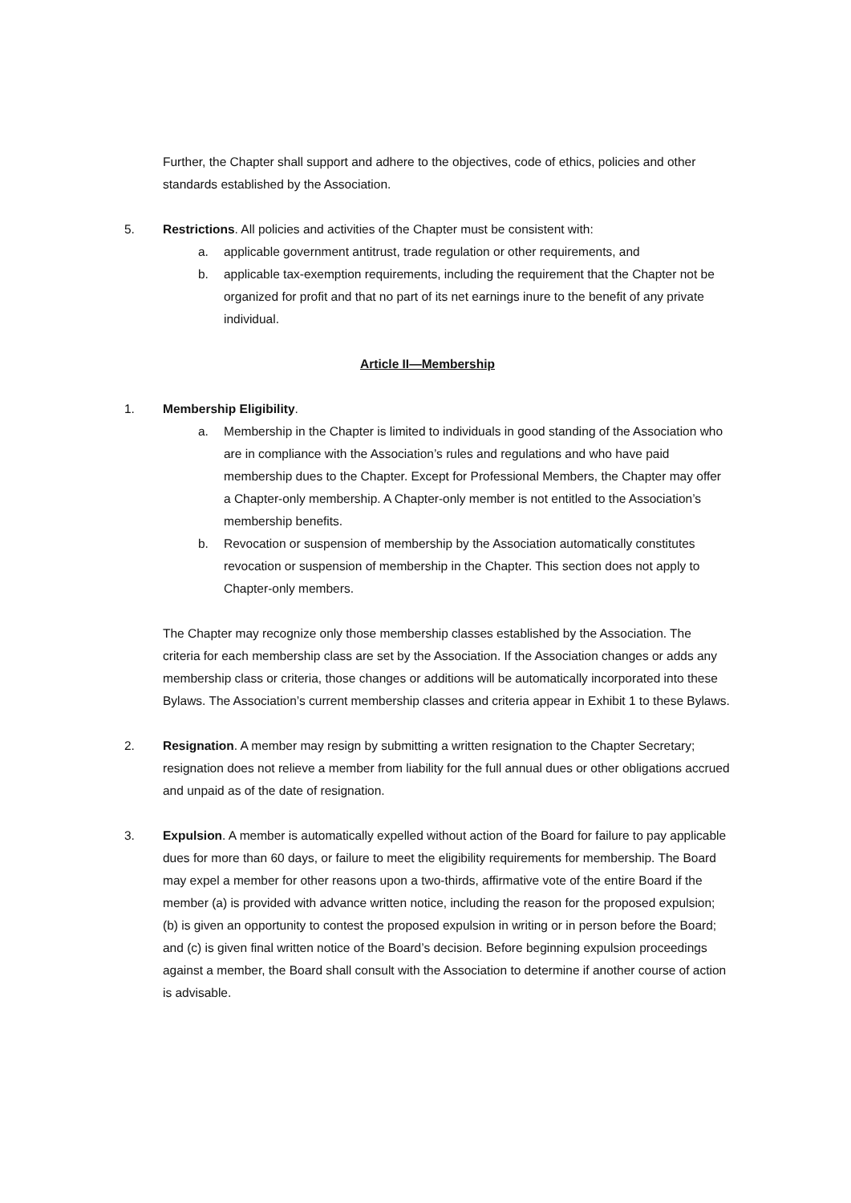Further, the Chapter shall support and adhere to the objectives, code of ethics, policies and other standards established by the Association.
5. Restrictions. All policies and activities of the Chapter must be consistent with:
a. applicable government antitrust, trade regulation or other requirements, and
b. applicable tax-exemption requirements, including the requirement that the Chapter not be organized for profit and that no part of its net earnings inure to the benefit of any private individual.
Article II—Membership
1. Membership Eligibility.
a. Membership in the Chapter is limited to individuals in good standing of the Association who are in compliance with the Association’s rules and regulations and who have paid membership dues to the Chapter. Except for Professional Members, the Chapter may offer a Chapter-only membership. A Chapter-only member is not entitled to the Association’s membership benefits.
b. Revocation or suspension of membership by the Association automatically constitutes revocation or suspension of membership in the Chapter. This section does not apply to Chapter-only members.
The Chapter may recognize only those membership classes established by the Association. The criteria for each membership class are set by the Association. If the Association changes or adds any membership class or criteria, those changes or additions will be automatically incorporated into these Bylaws. The Association’s current membership classes and criteria appear in Exhibit 1 to these Bylaws.
2. Resignation. A member may resign by submitting a written resignation to the Chapter Secretary; resignation does not relieve a member from liability for the full annual dues or other obligations accrued and unpaid as of the date of resignation.
3. Expulsion. A member is automatically expelled without action of the Board for failure to pay applicable dues for more than 60 days, or failure to meet the eligibility requirements for membership. The Board may expel a member for other reasons upon a two-thirds, affirmative vote of the entire Board if the member (a) is provided with advance written notice, including the reason for the proposed expulsion; (b) is given an opportunity to contest the proposed expulsion in writing or in person before the Board; and (c) is given final written notice of the Board’s decision. Before beginning expulsion proceedings against a member, the Board shall consult with the Association to determine if another course of action is advisable.